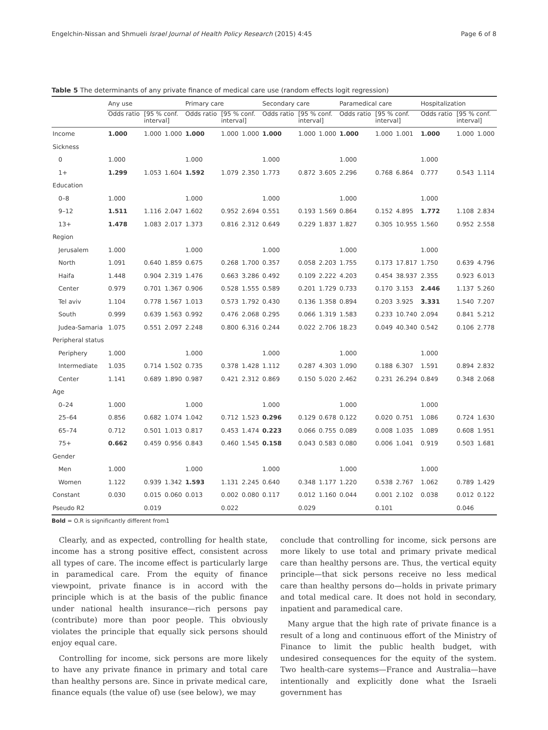Engelchin-Nissan and Shmueli Israel Journal of Health Policy Research (2015) 4:45 Page 6 of 8
Table 5 The determinants of any private finance of medical care use (random effects logit regression)
| | Any use | | | Primary care | | | Secondary care | | | Paramedical care | | | Hospitalization | | |
| --- | --- | --- | --- | --- | --- | --- | --- | --- | --- | --- | --- | --- | --- | --- | --- |
| | Odds ratio | [95 % conf. interval] | | Odds ratio | [95 % conf. interval] | | Odds ratio | [95 % conf. interval] | | Odds ratio | [95 % conf. interval] | | Odds ratio | [95 % conf. interval] | |
| Income | 1.000 | 1.000 | 1.000 | 1.000 | 1.000 | 1.000 | 1.000 | 1.000 | 1.000 | 1.000 | 1.000 | 1.001 | 1.000 | 1.000 | 1.000 |
| Sickness | | | | | | | | | | | | | | | |
| 0 | 1.000 | | | 1.000 | | | 1.000 | | | 1.000 | | | 1.000 | | |
| 1+ | 1.299 | 1.053 | 1.604 | 1.592 | 1.079 | 2.350 | 1.773 | 0.872 | 3.605 | 2.296 | 0.768 | 6.864 | 0.777 | 0.543 | 1.114 |
| Education | | | | | | | | | | | | | | | |
| 0–8 | 1.000 | | | 1.000 | | | 1.000 | | | 1.000 | | | 1.000 | | |
| 9–12 | 1.511 | 1.116 | 2.047 | 1.602 | 0.952 | 2.694 | 0.551 | 0.193 | 1.569 | 0.864 | 0.152 | 4.895 | 1.772 | 1.108 | 2.834 |
| 13+ | 1.478 | 1.083 | 2.017 | 1.373 | 0.816 | 2.312 | 0.649 | 0.229 | 1.837 | 1.827 | 0.305 | 10.955 | 1.560 | 0.952 | 2.558 |
| Region | | | | | | | | | | | | | | | |
| Jerusalem | 1.000 | | | 1.000 | | | 1.000 | | | 1.000 | | | 1.000 | | |
| North | 1.091 | 0.640 | 1.859 | 0.675 | 0.268 | 1.700 | 0.357 | 0.058 | 2.203 | 1.755 | 0.173 | 17.817 | 1.750 | 0.639 | 4.796 |
| Haifa | 1.448 | 0.904 | 2.319 | 1.476 | 0.663 | 3.286 | 0.492 | 0.109 | 2.222 | 4.203 | 0.454 | 38.937 | 2.355 | 0.923 | 6.013 |
| Center | 0.979 | 0.701 | 1.367 | 0.906 | 0.528 | 1.555 | 0.589 | 0.201 | 1.729 | 0.733 | 0.170 | 3.153 | 2.446 | 1.137 | 5.260 |
| Tel aviv | 1.104 | 0.778 | 1.567 | 1.013 | 0.573 | 1.792 | 0.430 | 0.136 | 1.358 | 0.894 | 0.203 | 3.925 | 3.331 | 1.540 | 7.207 |
| South | 0.999 | 0.639 | 1.563 | 0.992 | 0.476 | 2.068 | 0.295 | 0.066 | 1.319 | 1.583 | 0.233 | 10.740 | 2.094 | 0.841 | 5.212 |
| Judea-Samaria | 1.075 | 0.551 | 2.097 | 2.248 | 0.800 | 6.316 | 0.244 | 0.022 | 2.706 | 18.23 | 0.049 | 40.340 | 0.542 | 0.106 | 2.778 |
| Peripheral status | | | | | | | | | | | | | | | |
| Periphery | 1.000 | | | 1.000 | | | 1.000 | | | 1.000 | | | 1.000 | | |
| Intermediate | 1.035 | 0.714 | 1.502 | 0.735 | 0.378 | 1.428 | 1.112 | 0.287 | 4.303 | 1.090 | 0.188 | 6.307 | 1.591 | 0.894 | 2.832 |
| Center | 1.141 | 0.689 | 1.890 | 0.987 | 0.421 | 2.312 | 0.869 | 0.150 | 5.020 | 2.462 | 0.231 | 26.294 | 0.849 | 0.348 | 2.068 |
| Age | | | | | | | | | | | | | | | |
| 0–24 | 1.000 | | | 1.000 | | | 1.000 | | | 1.000 | | | 1.000 | | |
| 25–64 | 0.856 | 0.682 | 1.074 | 1.042 | 0.712 | 1.523 | 0.296 | 0.129 | 0.678 | 0.122 | 0.020 | 0.751 | 1.086 | 0.724 | 1.630 |
| 65–74 | 0.712 | 0.501 | 1.013 | 0.817 | 0.453 | 1.474 | 0.223 | 0.066 | 0.755 | 0.089 | 0.008 | 1.035 | 1.089 | 0.608 | 1.951 |
| 75+ | 0.662 | 0.459 | 0.956 | 0.843 | 0.460 | 1.545 | 0.158 | 0.043 | 0.583 | 0.080 | 0.006 | 1.041 | 0.919 | 0.503 | 1.681 |
| Gender | | | | | | | | | | | | | | | |
| Men | 1.000 | | | 1.000 | | | 1.000 | | | 1.000 | | | 1.000 | | |
| Women | 1.122 | 0.939 | 1.342 | 1.593 | 1.131 | 2.245 | 0.640 | 0.348 | 1.177 | 1.220 | 0.538 | 2.767 | 1.062 | 0.789 | 1.429 |
| Constant | 0.030 | 0.015 | 0.060 | 0.013 | 0.002 | 0.080 | 0.117 | 0.012 | 1.160 | 0.044 | 0.001 | 2.102 | 0.038 | 0.012 | 0.122 |
| Pseudo R2 | | 0.019 | | | 0.022 | | | 0.029 | | | 0.101 | | | 0.046 | |
Bold = O.R is significantly different from1
Clearly, and as expected, controlling for health state, income has a strong positive effect, consistent across all types of care. The income effect is particularly large in paramedical care. From the equity of finance viewpoint, private finance is in accord with the principle which is at the basis of the public finance under national health insurance—rich persons pay (contribute) more than poor people. This obviously violates the principle that equally sick persons should enjoy equal care.
Controlling for income, sick persons are more likely to have any private finance in primary and total care than healthy persons are. Since in private medical care, finance equals (the value of) use (see below), we may
conclude that controlling for income, sick persons are more likely to use total and primary private medical care than healthy persons are. Thus, the vertical equity principle—that sick persons receive no less medical care than healthy persons do—holds in private primary and total medical care. It does not hold in secondary, inpatient and paramedical care.
Many argue that the high rate of private finance is a result of a long and continuous effort of the Ministry of Finance to limit the public health budget, with undesired consequences for the equity of the system. Two health-care systems—France and Australia—have intentionally and explicitly done what the Israeli government has